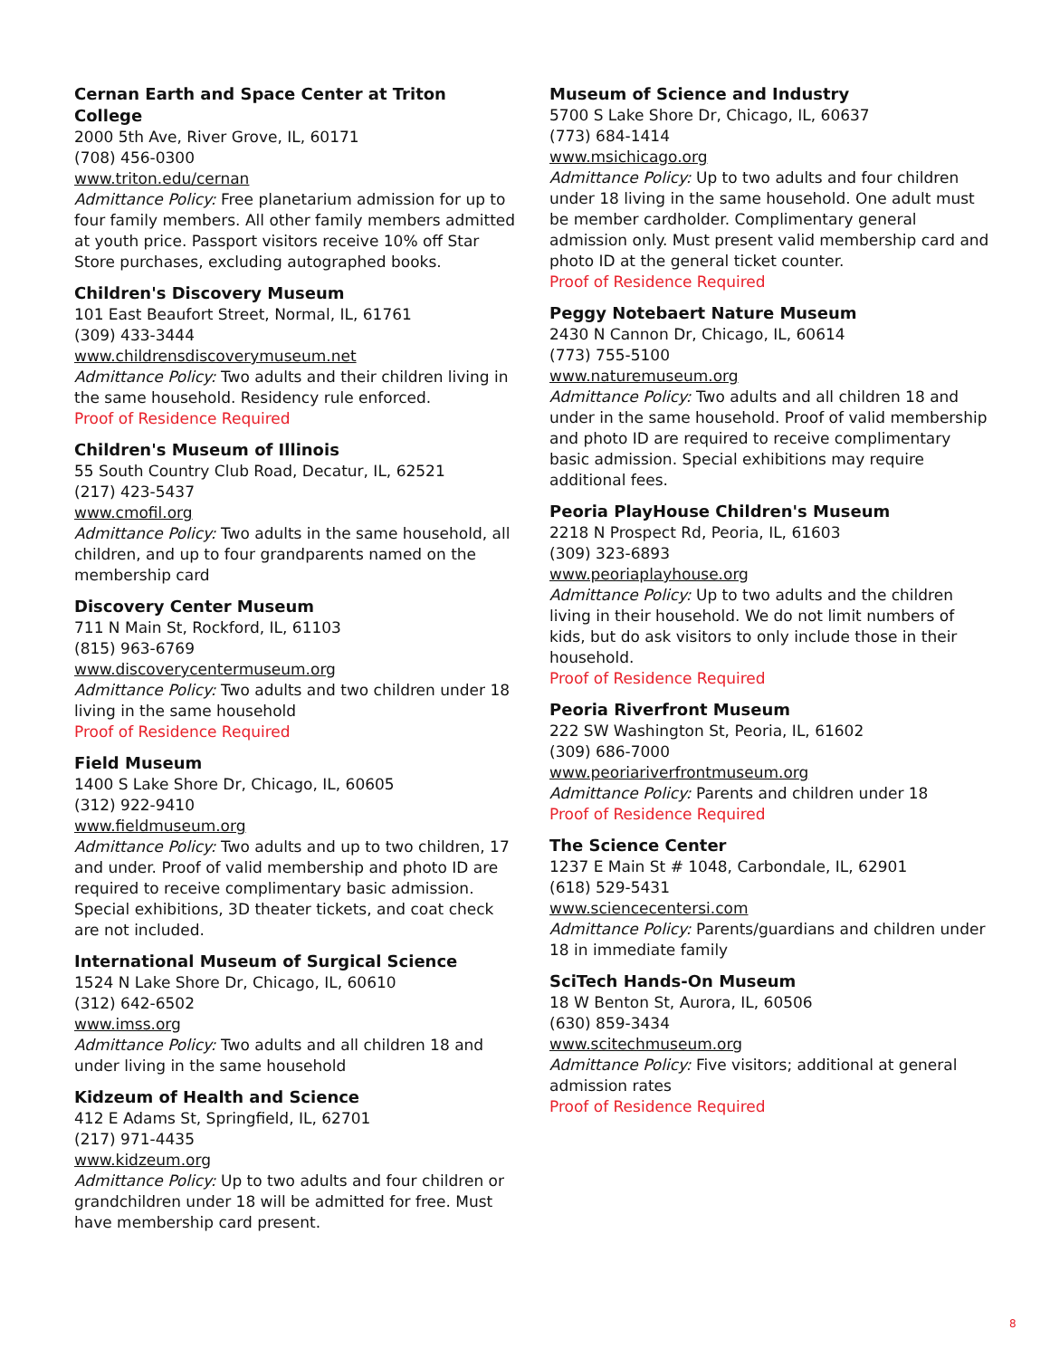Cernan Earth and Space Center at Triton College
2000 5th Ave, River Grove, IL, 60171
(708) 456-0300
www.triton.edu/cernan
Admittance Policy: Free planetarium admission for up to four family members. All other family members admitted at youth price. Passport visitors receive 10% off Star Store purchases, excluding autographed books.
Children's Discovery Museum
101 East Beaufort Street, Normal, IL, 61761
(309) 433-3444
www.childrensdiscoverymuseum.net
Admittance Policy: Two adults and their children living in the same household. Residency rule enforced.
Proof of Residence Required
Children's Museum of Illinois
55 South Country Club Road, Decatur, IL, 62521
(217) 423-5437
www.cmofil.org
Admittance Policy: Two adults in the same household, all children, and up to four grandparents named on the membership card
Discovery Center Museum
711 N Main St, Rockford, IL, 61103
(815) 963-6769
www.discoverycentermuseum.org
Admittance Policy: Two adults and two children under 18 living in the same household
Proof of Residence Required
Field Museum
1400 S Lake Shore Dr, Chicago, IL, 60605
(312) 922-9410
www.fieldmuseum.org
Admittance Policy: Two adults and up to two children, 17 and under. Proof of valid membership and photo ID are required to receive complimentary basic admission. Special exhibitions, 3D theater tickets, and coat check are not included.
International Museum of Surgical Science
1524 N Lake Shore Dr, Chicago, IL, 60610
(312) 642-6502
www.imss.org
Admittance Policy: Two adults and all children 18 and under living in the same household
Kidzeum of Health and Science
412 E Adams St, Springfield, IL, 62701
(217) 971-4435
www.kidzeum.org
Admittance Policy: Up to two adults and four children or grandchildren under 18 will be admitted for free. Must have membership card present.
Museum of Science and Industry
5700 S Lake Shore Dr, Chicago, IL, 60637
(773) 684-1414
www.msichicago.org
Admittance Policy: Up to two adults and four children under 18 living in the same household. One adult must be member cardholder. Complimentary general admission only. Must present valid membership card and photo ID at the general ticket counter.
Proof of Residence Required
Peggy Notebaert Nature Museum
2430 N Cannon Dr, Chicago, IL, 60614
(773) 755-5100
www.naturemuseum.org
Admittance Policy: Two adults and all children 18 and under in the same household. Proof of valid membership and photo ID are required to receive complimentary basic admission. Special exhibitions may require additional fees.
Peoria PlayHouse Children's Museum
2218 N Prospect Rd, Peoria, IL, 61603
(309) 323-6893
www.peoriaplayhouse.org
Admittance Policy: Up to two adults and the children living in their household. We do not limit numbers of kids, but do ask visitors to only include those in their household.
Proof of Residence Required
Peoria Riverfront Museum
222 SW Washington St, Peoria, IL, 61602
(309) 686-7000
www.peoriariverfrontmuseum.org
Admittance Policy: Parents and children under 18
Proof of Residence Required
The Science Center
1237 E Main St # 1048, Carbondale, IL, 62901
(618) 529-5431
www.sciencecentersi.com
Admittance Policy: Parents/guardians and children under 18 in immediate family
SciTech Hands-On Museum
18 W Benton St, Aurora, IL, 60506
(630) 859-3434
www.scitechmuseum.org
Admittance Policy: Five visitors; additional at general admission rates
Proof of Residence Required
8